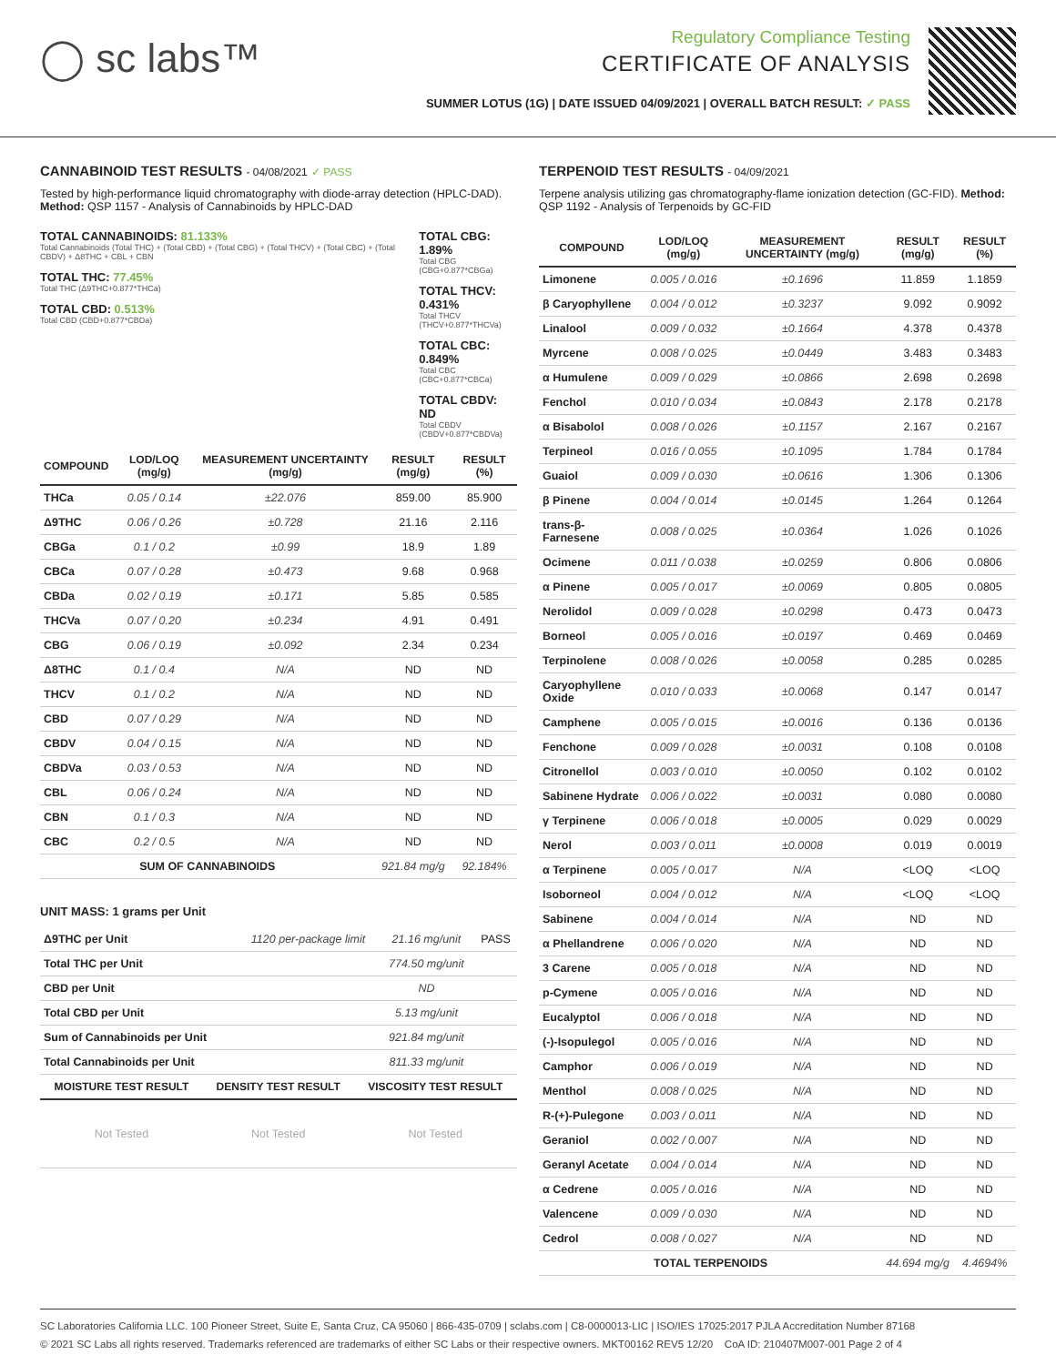◯ sc labs™
Regulatory Compliance Testing
CERTIFICATE OF ANALYSIS
SUMMER LOTUS (1G) | DATE ISSUED 04/09/2021 | OVERALL BATCH RESULT: ✓ PASS
CANNABINOID TEST RESULTS - 04/08/2021 ✓ PASS
Tested by high-performance liquid chromatography with diode-array detection (HPLC-DAD). Method: QSP 1157 - Analysis of Cannabinoids by HPLC-DAD
TOTAL CANNABINOIDS: 81.133%
Total Cannabinoids (Total THC) + (Total CBD) + (Total CBG) + (Total THCV) + (Total CBC) + (Total CBDV) + Δ8THC + CBL + CBN
TOTAL THC: 77.45%
Total THC (Δ9THC+0.877*THCa)
TOTAL CBD: 0.513%
Total CBD (CBD+0.877*CBDa)
TOTAL CBG: 1.89%
Total CBG (CBG+0.877*CBGa)
TOTAL THCV: 0.431%
Total THCV (THCV+0.877*THCVa)
TOTAL CBC: 0.849%
Total CBC (CBC+0.877*CBCa)
TOTAL CBDV: ND
Total CBDV (CBDV+0.877*CBDVa)
| COMPOUND | LOD/LOQ (mg/g) | MEASUREMENT UNCERTAINTY (mg/g) | RESULT (mg/g) | RESULT (%) |
| --- | --- | --- | --- | --- |
| THCa | 0.05 / 0.14 | ±22.076 | 859.00 | 85.900 |
| Δ9THC | 0.06 / 0.26 | ±0.728 | 21.16 | 2.116 |
| CBGa | 0.1 / 0.2 | ±0.99 | 18.9 | 1.89 |
| CBCa | 0.07 / 0.28 | ±0.473 | 9.68 | 0.968 |
| CBDa | 0.02 / 0.19 | ±0.171 | 5.85 | 0.585 |
| THCVa | 0.07 / 0.20 | ±0.234 | 4.91 | 0.491 |
| CBG | 0.06 / 0.19 | ±0.092 | 2.34 | 0.234 |
| Δ8THC | 0.1 / 0.4 | N/A | ND | ND |
| THCV | 0.1 / 0.2 | N/A | ND | ND |
| CBD | 0.07 / 0.29 | N/A | ND | ND |
| CBDV | 0.04 / 0.15 | N/A | ND | ND |
| CBDVa | 0.03 / 0.53 | N/A | ND | ND |
| CBL | 0.06 / 0.24 | N/A | ND | ND |
| CBN | 0.1 / 0.3 | N/A | ND | ND |
| CBC | 0.2 / 0.5 | N/A | ND | ND |
| SUM OF CANNABINOIDS | | | 921.84 mg/g | 92.184% |
UNIT MASS: 1 grams per Unit
| Δ9THC per Unit | 1120 per-package limit | 21.16 mg/unit | PASS |
| Total THC per Unit | | 774.50 mg/unit | |
| CBD per Unit | | ND | |
| Total CBD per Unit | | 5.13 mg/unit | |
| Sum of Cannabinoids per Unit | | 921.84 mg/unit | |
| Total Cannabinoids per Unit | | 811.33 mg/unit | |
| MOISTURE TEST RESULT | DENSITY TEST RESULT | VISCOSITY TEST RESULT |
| --- | --- | --- |
| Not Tested | Not Tested | Not Tested |
TERPENOID TEST RESULTS - 04/09/2021
Terpene analysis utilizing gas chromatography-flame ionization detection (GC-FID). Method: QSP 1192 - Analysis of Terpenoids by GC-FID
| COMPOUND | LOD/LOQ (mg/g) | MEASUREMENT UNCERTAINTY (mg/g) | RESULT (mg/g) | RESULT (%) |
| --- | --- | --- | --- | --- |
| Limonene | 0.005 / 0.016 | ±0.1696 | 11.859 | 1.1859 |
| β Caryophyllene | 0.004 / 0.012 | ±0.3237 | 9.092 | 0.9092 |
| Linalool | 0.009 / 0.032 | ±0.1664 | 4.378 | 0.4378 |
| Myrcene | 0.008 / 0.025 | ±0.0449 | 3.483 | 0.3483 |
| α Humulene | 0.009 / 0.029 | ±0.0866 | 2.698 | 0.2698 |
| Fenchol | 0.010 / 0.034 | ±0.0843 | 2.178 | 0.2178 |
| α Bisabolol | 0.008 / 0.026 | ±0.1157 | 2.167 | 0.2167 |
| Terpineol | 0.016 / 0.055 | ±0.1095 | 1.784 | 0.1784 |
| Guaiol | 0.009 / 0.030 | ±0.0616 | 1.306 | 0.1306 |
| β Pinene | 0.004 / 0.014 | ±0.0145 | 1.264 | 0.1264 |
| trans-β-Farnesene | 0.008 / 0.025 | ±0.0364 | 1.026 | 0.1026 |
| Ocimene | 0.011 / 0.038 | ±0.0259 | 0.806 | 0.0806 |
| α Pinene | 0.005 / 0.017 | ±0.0069 | 0.805 | 0.0805 |
| Nerolidol | 0.009 / 0.028 | ±0.0298 | 0.473 | 0.0473 |
| Borneol | 0.005 / 0.016 | ±0.0197 | 0.469 | 0.0469 |
| Terpinolene | 0.008 / 0.026 | ±0.0058 | 0.285 | 0.0285 |
| Caryophyllene Oxide | 0.010 / 0.033 | ±0.0068 | 0.147 | 0.0147 |
| Camphene | 0.005 / 0.015 | ±0.0016 | 0.136 | 0.0136 |
| Fenchone | 0.009 / 0.028 | ±0.0031 | 0.108 | 0.0108 |
| Citronellol | 0.003 / 0.010 | ±0.0050 | 0.102 | 0.0102 |
| Sabinene Hydrate | 0.006 / 0.022 | ±0.0031 | 0.080 | 0.0080 |
| γ Terpinene | 0.006 / 0.018 | ±0.0005 | 0.029 | 0.0029 |
| Nerol | 0.003 / 0.011 | ±0.0008 | 0.019 | 0.0019 |
| α Terpinene | 0.005 / 0.017 | N/A | <LOQ | <LOQ |
| Isoborneol | 0.004 / 0.012 | N/A | <LOQ | <LOQ |
| Sabinene | 0.004 / 0.014 | N/A | ND | ND |
| α Phellandrene | 0.006 / 0.020 | N/A | ND | ND |
| 3 Carene | 0.005 / 0.018 | N/A | ND | ND |
| p-Cymene | 0.005 / 0.016 | N/A | ND | ND |
| Eucalyptol | 0.006 / 0.018 | N/A | ND | ND |
| (-)-Isopulegol | 0.005 / 0.016 | N/A | ND | ND |
| Camphor | 0.006 / 0.019 | N/A | ND | ND |
| Menthol | 0.008 / 0.025 | N/A | ND | ND |
| R-(+)-Pulegone | 0.003 / 0.011 | N/A | ND | ND |
| Geraniol | 0.002 / 0.007 | N/A | ND | ND |
| Geranyl Acetate | 0.004 / 0.014 | N/A | ND | ND |
| α Cedrene | 0.005 / 0.016 | N/A | ND | ND |
| Valencene | 0.009 / 0.030 | N/A | ND | ND |
| Cedrol | 0.008 / 0.027 | N/A | ND | ND |
| TOTAL TERPENOIDS | | | 44.694 mg/g | 4.4694% |
SC Laboratories California LLC. 100 Pioneer Street, Suite E, Santa Cruz, CA 95060 | 866-435-0709 | sclabs.com | C8-0000013-LIC | ISO/IES 17025:2017 PJLA Accreditation Number 87168
© 2021 SC Labs all rights reserved. Trademarks referenced are trademarks of either SC Labs or their respective owners. MKT00162 REV5 12/20 CoA ID: 210407M007-001 Page 2 of 4